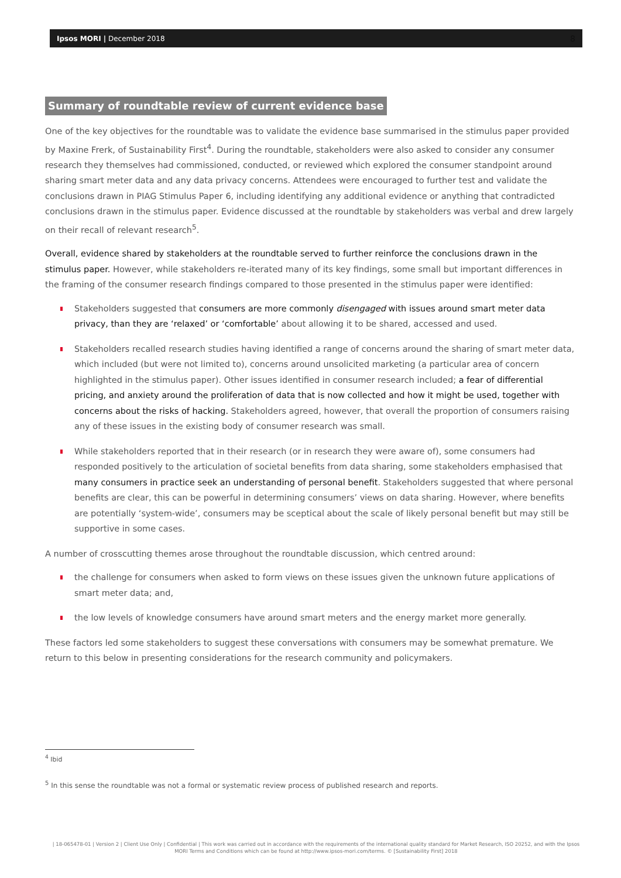Ipsos MORI | December 2018 8
Summary of roundtable review of current evidence base
One of the key objectives for the roundtable was to validate the evidence base summarised in the stimulus paper provided by Maxine Frerk, of Sustainability First<sup>4</sup>. During the roundtable, stakeholders were also asked to consider any consumer research they themselves had commissioned, conducted, or reviewed which explored the consumer standpoint around sharing smart meter data and any data privacy concerns. Attendees were encouraged to further test and validate the conclusions drawn in PIAG Stimulus Paper 6, including identifying any additional evidence or anything that contradicted conclusions drawn in the stimulus paper. Evidence discussed at the roundtable by stakeholders was verbal and drew largely on their recall of relevant research<sup>5</sup>.
Overall, evidence shared by stakeholders at the roundtable served to further reinforce the conclusions drawn in the stimulus paper. However, while stakeholders re-iterated many of its key findings, some small but important differences in the framing of the consumer research findings compared to those presented in the stimulus paper were identified:
Stakeholders suggested that consumers are more commonly disengaged with issues around smart meter data privacy, than they are ‘relaxed’ or ‘comfortable’ about allowing it to be shared, accessed and used.
Stakeholders recalled research studies having identified a range of concerns around the sharing of smart meter data, which included (but were not limited to), concerns around unsolicited marketing (a particular area of concern highlighted in the stimulus paper). Other issues identified in consumer research included; a fear of differential pricing, and anxiety around the proliferation of data that is now collected and how it might be used, together with concerns about the risks of hacking. Stakeholders agreed, however, that overall the proportion of consumers raising any of these issues in the existing body of consumer research was small.
While stakeholders reported that in their research (or in research they were aware of), some consumers had responded positively to the articulation of societal benefits from data sharing, some stakeholders emphasised that many consumers in practice seek an understanding of personal benefit. Stakeholders suggested that where personal benefits are clear, this can be powerful in determining consumers’ views on data sharing. However, where benefits are potentially ‘system-wide’, consumers may be sceptical about the scale of likely personal benefit but may still be supportive in some cases.
A number of crosscutting themes arose throughout the roundtable discussion, which centred around:
the challenge for consumers when asked to form views on these issues given the unknown future applications of smart meter data; and,
the low levels of knowledge consumers have around smart meters and the energy market more generally.
These factors led some stakeholders to suggest these conversations with consumers may be somewhat premature. We return to this below in presenting considerations for the research community and policymakers.
<sup>4</sup> Ibid
<sup>5</sup> In this sense the roundtable was not a formal or systematic review process of published research and reports.
| 18-065478-01 | Version 2 | Client Use Only | Confidential | This work was carried out in accordance with the requirements of the international quality standard for Market Research, ISO 20252, and with the Ipsos MORI Terms and Conditions which can be found at http://www.ipsos-mori.com/terms. © [Sustainability First] 2018